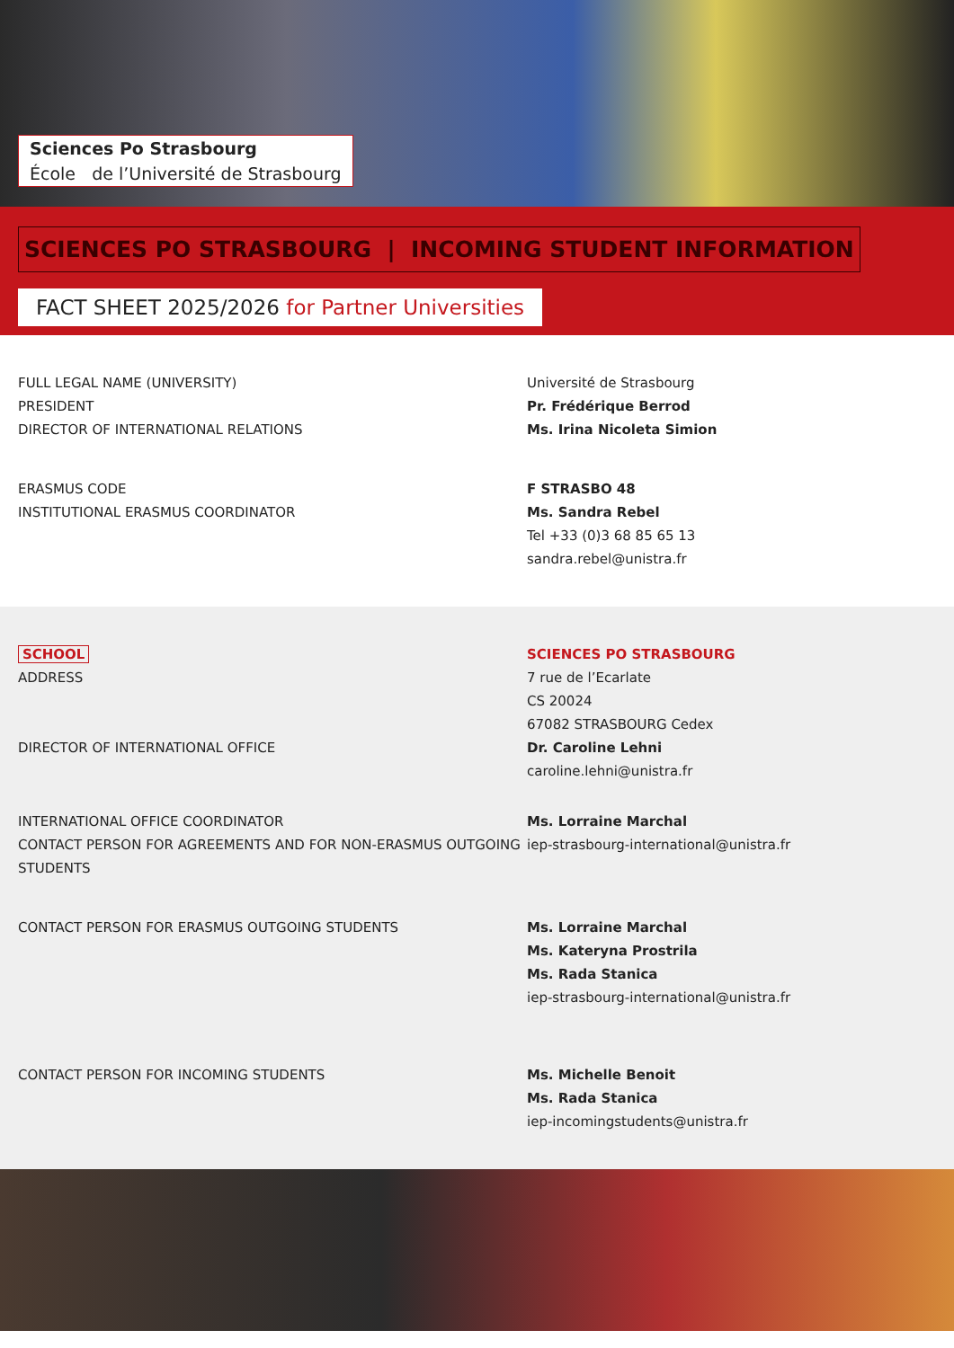Sciences Po Strasbourg
École de l’Université de Strasbourg
SCIENCES PO STRASBOURG | INCOMING STUDENT INFORMATION
FACT SHEET 2025/2026 for Partner Universities
FULL LEGAL NAME (UNIVERSITY)
PRESIDENT
DIRECTOR OF INTERNATIONAL RELATIONS
ERASMUS CODE
INSTITUTIONAL ERASMUS COORDINATOR
Université de Strasbourg
Pr. Frédérique Berrod
Ms. Irina Nicoleta Simion
F STRASBO 48
Ms. Sandra Rebel
Tel +33 (0)3 68 85 65 13
sandra.rebel@unistra.fr
SCHOOL
ADDRESS
SCIENCES PO STRASBOURG
7 rue de l’Ecarlate
CS 20024
67082 STRASBOURG Cedex
DIRECTOR OF INTERNATIONAL OFFICE
Dr. Caroline Lehni
caroline.lehni@unistra.fr
INTERNATIONAL OFFICE COORDINATOR
CONTACT PERSON FOR AGREEMENTS AND FOR NON-ERASMUS OUTGOING STUDENTS
Ms. Lorraine Marchal
iep-strasbourg-international@unistra.fr
CONTACT PERSON FOR ERASMUS OUTGOING STUDENTS
Ms. Lorraine Marchal
Ms. Kateryna Prostrila
Ms. Rada Stanica
iep-strasbourg-international@unistra.fr
CONTACT PERSON FOR INCOMING STUDENTS
Ms. Michelle Benoit
Ms. Rada Stanica
iep-incomingstudents@unistra.fr